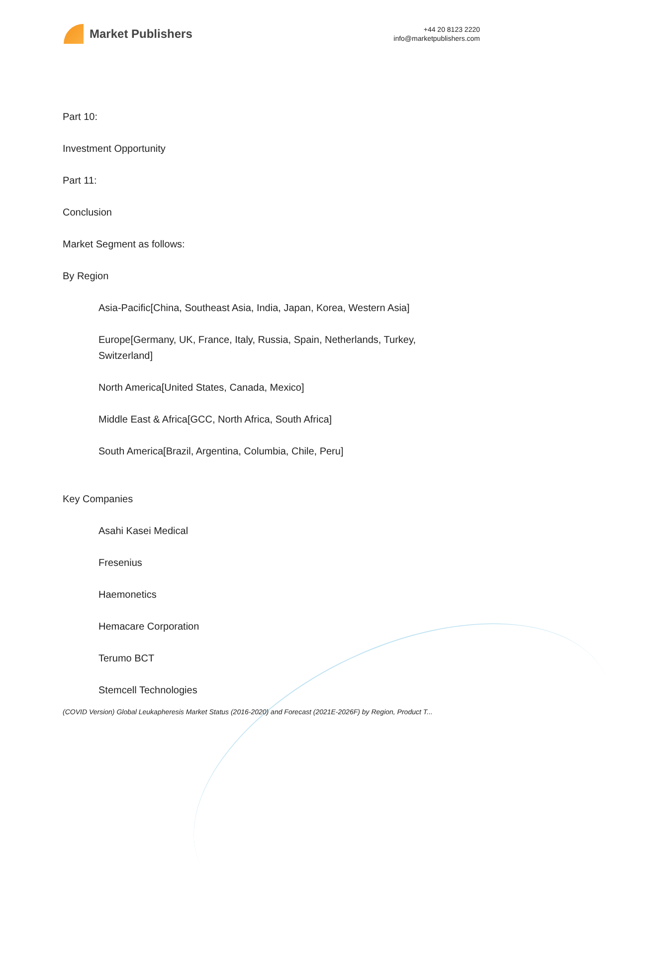Market Publishers
+44 20 8123 2220
info@marketpublishers.com
Part 10:
Investment Opportunity
Part 11:
Conclusion
Market Segment as follows:
By Region
Asia-Pacific[China, Southeast Asia, India, Japan, Korea, Western Asia]
Europe[Germany, UK, France, Italy, Russia, Spain, Netherlands, Turkey,
Switzerland]
North America[United States, Canada, Mexico]
Middle East & Africa[GCC, North Africa, South Africa]
South America[Brazil, Argentina, Columbia, Chile, Peru]
Key Companies
Asahi Kasei Medical
Fresenius
Haemonetics
Hemacare Corporation
Terumo BCT
Stemcell Technologies
(COVID Version) Global Leukapheresis Market Status (2016-2020) and Forecast (2021E-2026F) by Region, Product T...